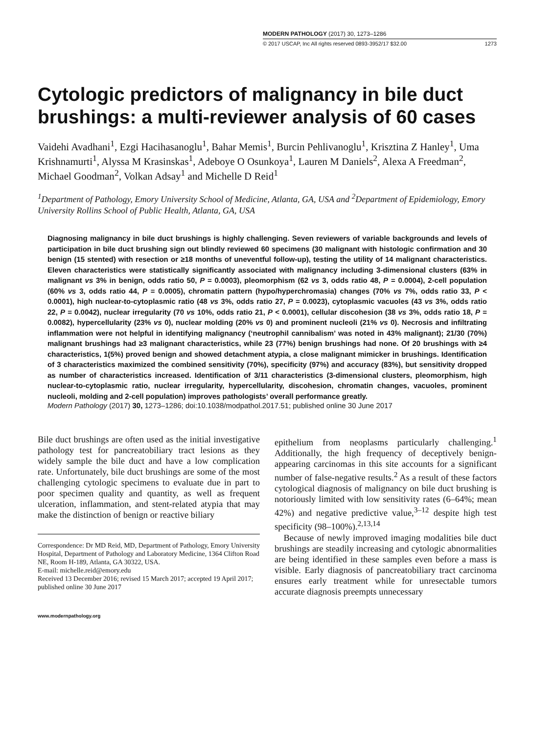MODERN PATHOLOGY (2017) 30, 1273–1286
© 2017 USCAP, Inc All rights reserved 0893-3952/17 $32.00 1273
Cytologic predictors of malignancy in bile duct brushings: a multi-reviewer analysis of 60 cases
Vaidehi Avadhani<sup>1</sup>, Ezgi Hacihasanoglu<sup>1</sup>, Bahar Memis<sup>1</sup>, Burcin Pehlivanoglu<sup>1</sup>, Krisztina Z Hanley<sup>1</sup>, Uma Krishnamurti<sup>1</sup>, Alyssa M Krasinskas<sup>1</sup>, Adeboye O Osunkoya<sup>1</sup>, Lauren M Daniels<sup>2</sup>, Alexa A Freedman<sup>2</sup>, Michael Goodman<sup>2</sup>, Volkan Adsay<sup>1</sup> and Michelle D Reid<sup>1</sup>
<sup>1</sup> Department of Pathology, Emory University School of Medicine, Atlanta, GA, USA and <sup>2</sup>Department of Epidemiology, Emory University Rollins School of Public Health, Atlanta, GA, USA
Diagnosing malignancy in bile duct brushings is highly challenging. Seven reviewers of variable backgrounds and levels of participation in bile duct brushing sign out blindly reviewed 60 specimens (30 malignant with histologic confirmation and 30 benign (15 stented) with resection or ≥18 months of uneventful follow-up), testing the utility of 14 malignant characteristics. Eleven characteristics were statistically significantly associated with malignancy including 3-dimensional clusters (63% in malignant vs 3% in benign, odds ratio 50, P = 0.0003), pleomorphism (62 vs 3, odds ratio 48, P = 0.0004), 2-cell population (60% vs 3, odds ratio 44, P = 0.0005), chromatin pattern (hypo/hyperchromasia) changes (70% vs 7%, odds ratio 33, P < 0.0001), high nuclear-to-cytoplasmic ratio (48 vs 3%, odds ratio 27, P = 0.0023), cytoplasmic vacuoles (43 vs 3%, odds ratio 22, P = 0.0042), nuclear irregularity (70 vs 10%, odds ratio 21, P < 0.0001), cellular discohesion (38 vs 3%, odds ratio 18, P = 0.0082), hypercellularity (23% vs 0), nuclear molding (20% vs 0) and prominent nucleoli (21% vs 0). Necrosis and infiltrating inflammation were not helpful in identifying malignancy (‘neutrophil cannibalism’ was noted in 43% malignant); 21/30 (70%) malignant brushings had ≥3 malignant characteristics, while 23 (77%) benign brushings had none. Of 20 brushings with ≥4 characteristics, 1(5%) proved benign and showed detachment atypia, a close malignant mimicker in brushings. Identification of 3 characteristics maximized the combined sensitivity (70%), specificity (97%) and accuracy (83%), but sensitivity dropped as number of characteristics increased. Identification of 3/11 characteristics (3-dimensional clusters, pleomorphism, high nuclear-to-cytoplasmic ratio, nuclear irregularity, hypercellularity, discohesion, chromatin changes, vacuoles, prominent nucleoli, molding and 2-cell population) improves pathologists’ overall performance greatly.
Modern Pathology (2017) 30, 1273–1286; doi:10.1038/modpathol.2017.51; published online 30 June 2017
Bile duct brushings are often used as the initial investigative pathology test for pancreatobiliary tract lesions as they widely sample the bile duct and have a low complication rate. Unfortunately, bile duct brushings are some of the most challenging cytologic specimens to evaluate due in part to poor specimen quality and quantity, as well as frequent ulceration, inflammation, and stent-related atypia that may make the distinction of benign or reactive biliary
Correspondence: Dr MD Reid, MD, Department of Pathology, Emory University Hospital, Department of Pathology and Laboratory Medicine, 1364 Clifton Road NE, Room H-189, Atlanta, GA 30322, USA.
E-mail: michelle.reid@emory.edu
Received 13 December 2016; revised 15 March 2017; accepted 19 April 2017; published online 30 June 2017
www.modernpathology.org
epithelium from neoplasms particularly challenging.<sup>1</sup> Additionally, the high frequency of deceptively benign-appearing carcinomas in this site accounts for a significant number of false-negative results.<sup>2</sup> As a result of these factors cytological diagnosis of malignancy on bile duct brushing is notoriously limited with low sensitivity rates (6–64%; mean 42%) and negative predictive value,<sup>3–12</sup> despite high test specificity (98–100%).<sup>2,13,14</sup>
Because of newly improved imaging modalities bile duct brushings are steadily increasing and cytologic abnormalities are being identified in these samples even before a mass is visible. Early diagnosis of pancreatobiliary tract carcinoma ensures early treatment while for unresectable tumors accurate diagnosis preempts unnecessary